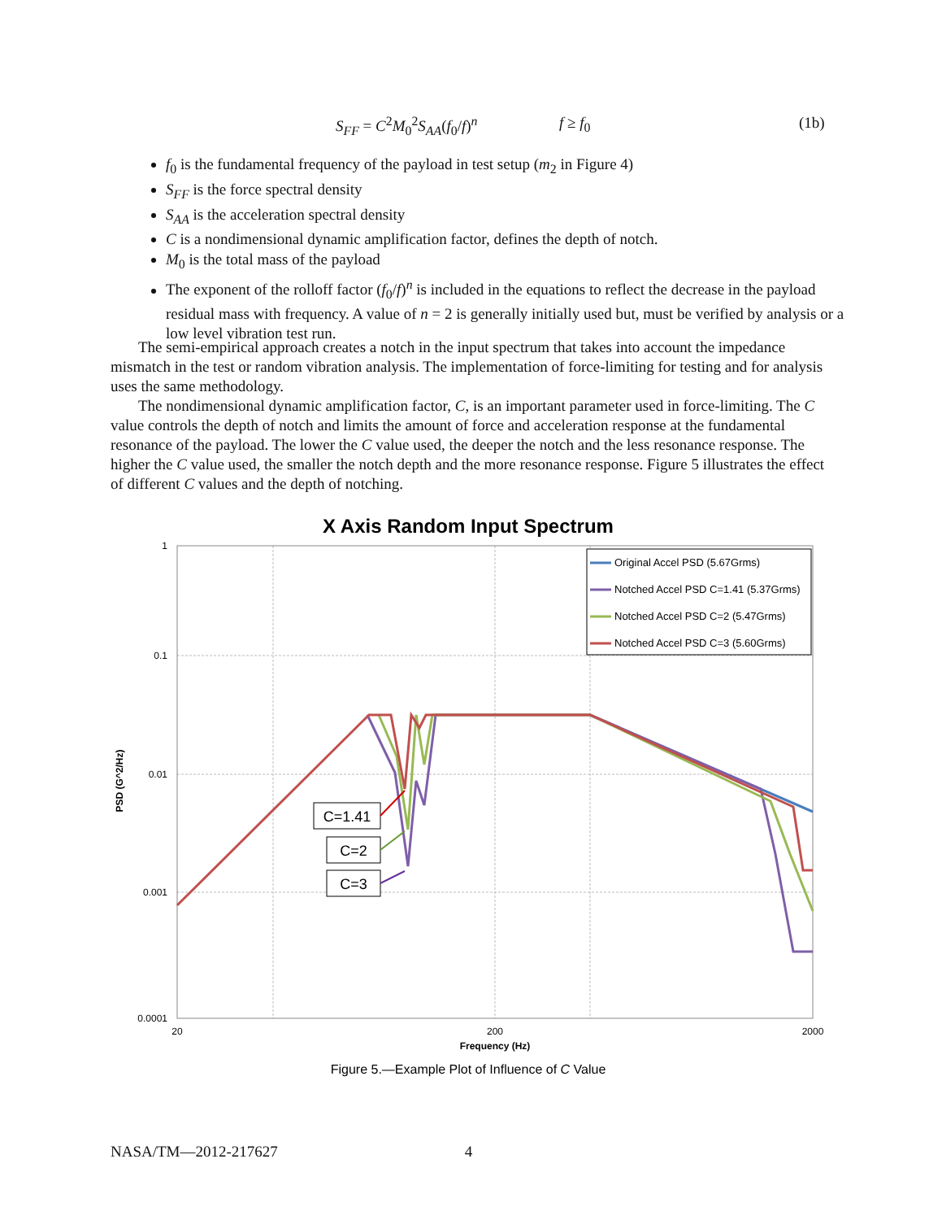S<sub>FF</sub> = C<sup>2</sup>M<sub>0</sub><sup>2</sup>S<sub>AA</sub>(f<sub>0</sub>/f)<sup>n</sup> f ≥ f<sub>0</sub> (1b)
f<sub>0</sub> is the fundamental frequency of the payload in test setup (m<sub>2</sub> in Figure 4)
S<sub>FF</sub> is the force spectral density
S<sub>AA</sub> is the acceleration spectral density
C is a nondimensional dynamic amplification factor, defines the depth of notch.
M<sub>0</sub> is the total mass of the payload
The exponent of the rolloff factor (f<sub>0</sub>/f)<sup>n</sup> is included in the equations to reflect the decrease in the payload residual mass with frequency. A value of n = 2 is generally initially used but, must be verified by analysis or a low level vibration test run.
The semi-empirical approach creates a notch in the input spectrum that takes into account the impedance mismatch in the test or random vibration analysis. The implementation of force-limiting for testing and for analysis uses the same methodology.
The nondimensional dynamic amplification factor, C, is an important parameter used in force-limiting. The C value controls the depth of notch and limits the amount of force and acceleration response at the fundamental resonance of the payload. The lower the C value used, the deeper the notch and the less resonance response. The higher the C value used, the smaller the notch depth and the more resonance response. Figure 5 illustrates the effect of different C values and the depth of notching.
X Axis Random Input Spectrum
1
0.1
0.01
0.001
0.0001
20
200
2000
Frequency (Hz)
PSD (G^2/Hz)
Original Accel PSD (5.67Grms)
Notched Accel PSD C=1.41 (5.37Grms)
Notched Accel PSD C=2 (5.47Grms)
Notched Accel PSD C=3 (5.60Grms)
C=1.41
C=2
C=3
Figure 5.—Example Plot of Influence of C Value
NASA/TM—2012-217627 4